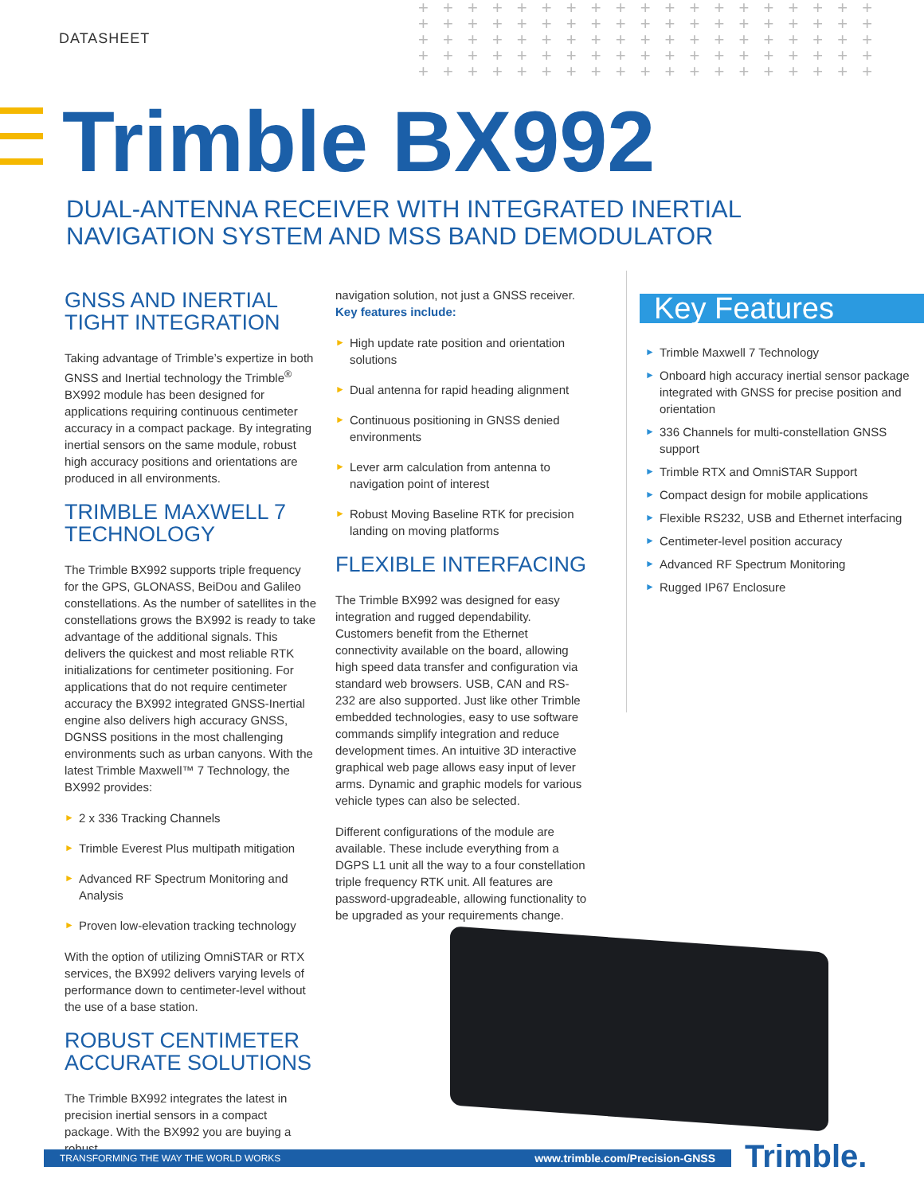DATASHEET
+ + + + + + + + + + + + + + + + + + + + + + + + + + + + + + + + + + + + + + + + + + + + + + + + + + + + + + + + + + + + + + + + + + + + + + + + + + + + + + + + + + + + + + + + + + + + + + +
Trimble BX992
DUAL-ANTENNA RECEIVER WITH INTEGRATED INERTIAL
NAVIGATION SYSTEM AND MSS BAND DEMODULATOR
GNSS AND INERTIAL TIGHT INTEGRATION
Taking advantage of Trimble’s expertize in both GNSS and Inertial technology the Trimble<sup>®</sup> BX992 module has been designed for applications requiring continuous centimeter accuracy in a compact package. By integrating inertial sensors on the same module, robust high accuracy positions and orientations are produced in all environments.
TRIMBLE MAXWELL 7 TECHNOLOGY
The Trimble BX992 supports triple frequency for the GPS, GLONASS, BeiDou and Galileo constellations. As the number of satellites in the constellations grows the BX992 is ready to take advantage of the additional signals. This delivers the quickest and most reliable RTK initializations for centimeter positioning. For applications that do not require centimeter accuracy the BX992 integrated GNSS-Inertial engine also delivers high accuracy GNSS, DGNSS positions in the most challenging environments such as urban canyons. With the latest Trimble Maxwell™ 7 Technology, the BX992 provides:
► 2 x 336 Tracking Channels
► Trimble Everest Plus multipath mitigation
► Advanced RF Spectrum Monitoring and Analysis
► Proven low-elevation tracking technology
With the option of utilizing OmniSTAR or RTX services, the BX992 delivers varying levels of performance down to centimeter-level without the use of a base station.
ROBUST CENTIMETER ACCURATE SOLUTIONS
The Trimble BX992 integrates the latest in precision inertial sensors in a compact package. With the BX992 you are buying a robust
navigation solution, not just a GNSS receiver.
Key features include:
► High update rate position and orientation solutions
► Dual antenna for rapid heading alignment
► Continuous positioning in GNSS denied environments
► Lever arm calculation from antenna to navigation point of interest
► Robust Moving Baseline RTK for precision landing on moving platforms
FLEXIBLE INTERFACING
The Trimble BX992 was designed for easy integration and rugged dependability. Customers benefit from the Ethernet connectivity available on the board, allowing high speed data transfer and configuration via standard web browsers. USB, CAN and RS-232 are also supported. Just like other Trimble embedded technologies, easy to use software commands simplify integration and reduce development times. An intuitive 3D interactive graphical web page allows easy input of lever arms. Dynamic and graphic models for various vehicle types can also be selected.
Different configurations of the module are available. These include everything from a DGPS L1 unit all the way to a four constellation triple frequency RTK unit. All features are password-upgradeable, allowing functionality to be upgraded as your requirements change.
Key Features
► Trimble Maxwell 7 Technology
► Onboard high accuracy inertial sensor package integrated with GNSS for precise position and orientation
► 336 Channels for multi-constellation GNSS support
► Trimble RTX and OmniSTAR Support
► Compact design for mobile applications
► Flexible RS232, USB and Ethernet interfacing
► Centimeter-level position accuracy
► Advanced RF Spectrum Monitoring
► Rugged IP67 Enclosure
TRANSFORMING THE WAY THE WORLD WORKS www.trimble.com/Precision-GNSS Trimble.